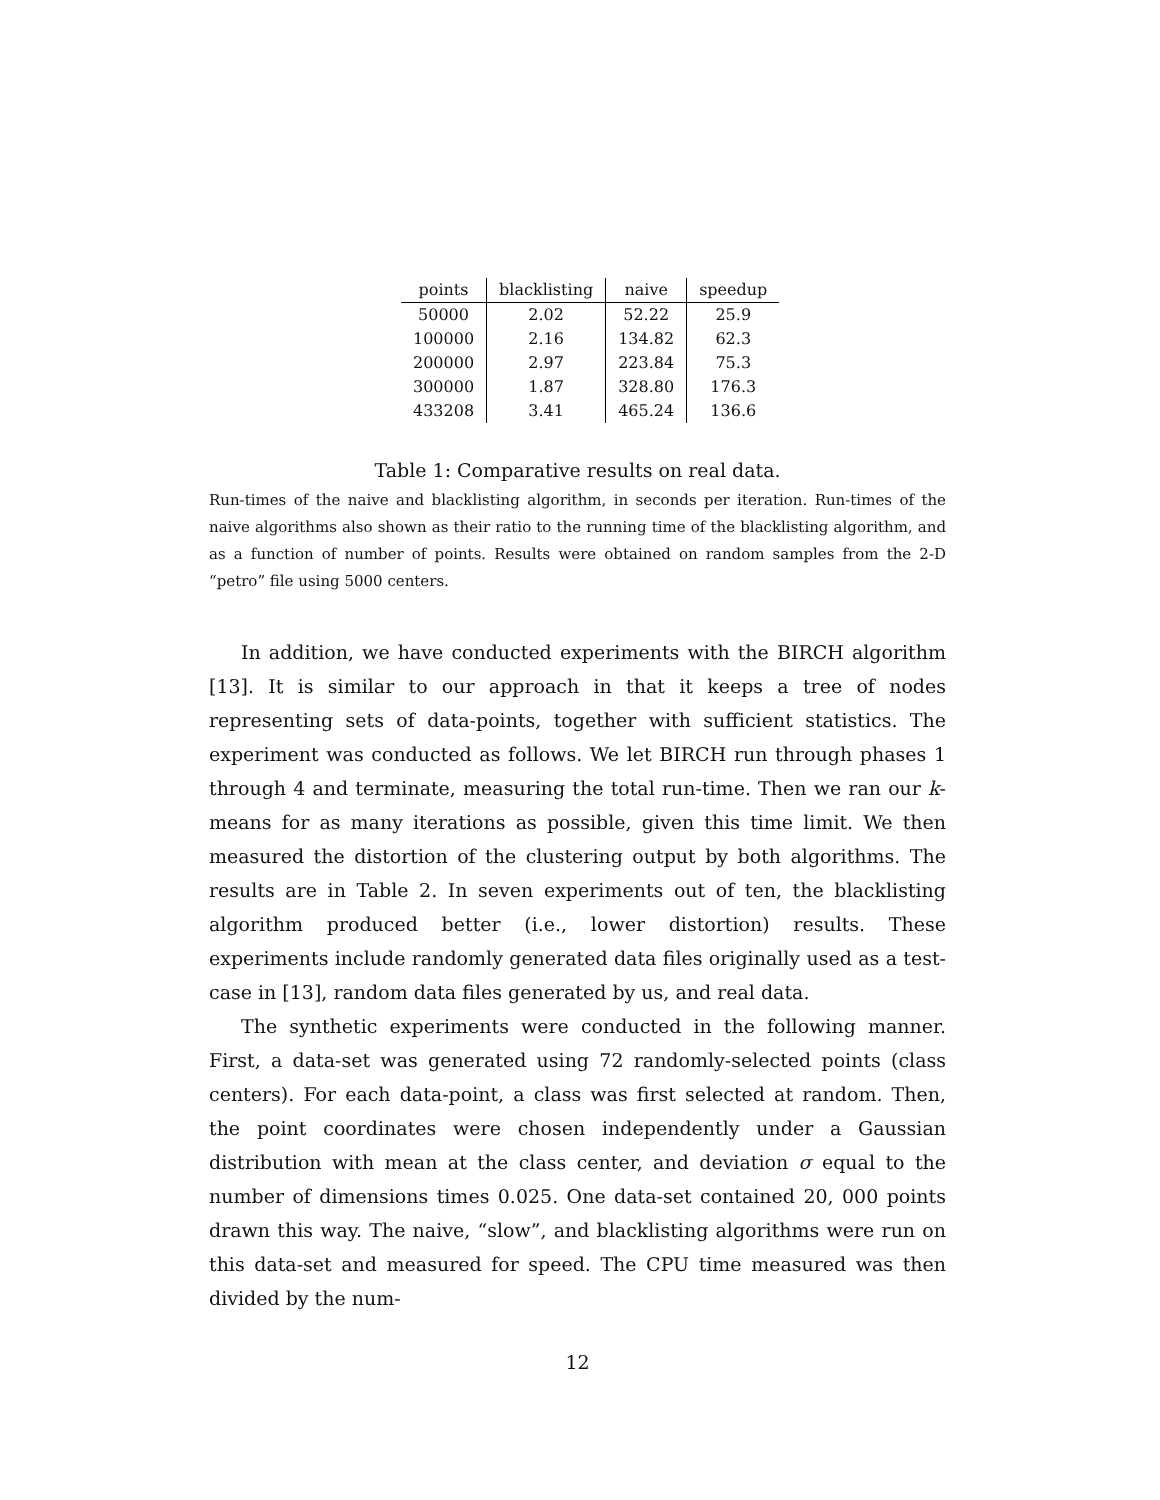| points | blacklisting | naive | speedup |
| --- | --- | --- | --- |
| 50000 | 2.02 | 52.22 | 25.9 |
| 100000 | 2.16 | 134.82 | 62.3 |
| 200000 | 2.97 | 223.84 | 75.3 |
| 300000 | 1.87 | 328.80 | 176.3 |
| 433208 | 3.41 | 465.24 | 136.6 |
Table 1: Comparative results on real data.
Run-times of the naive and blacklisting algorithm, in seconds per iteration. Run-times of the naive algorithms also shown as their ratio to the running time of the blacklisting algorithm, and as a function of number of points. Results were obtained on random samples from the 2-D “petro” file using 5000 centers.
In addition, we have conducted experiments with the BIRCH algorithm [13]. It is similar to our approach in that it keeps a tree of nodes representing sets of data-points, together with sufficient statistics. The experiment was conducted as follows. We let BIRCH run through phases 1 through 4 and terminate, measuring the total run-time. Then we ran our k-means for as many iterations as possible, given this time limit. We then measured the distortion of the clustering output by both algorithms. The results are in Table 2. In seven experiments out of ten, the blacklisting algorithm produced better (i.e., lower distortion) results. These experiments include randomly generated data files originally used as a test-case in [13], random data files generated by us, and real data.
The synthetic experiments were conducted in the following manner. First, a data-set was generated using 72 randomly-selected points (class centers). For each data-point, a class was first selected at random. Then, the point coordinates were chosen independently under a Gaussian distribution with mean at the class center, and deviation σ equal to the number of dimensions times 0.025. One data-set contained 20, 000 points drawn this way. The naive, “slow”, and blacklisting algorithms were run on this data-set and measured for speed. The CPU time measured was then divided by the num-
12